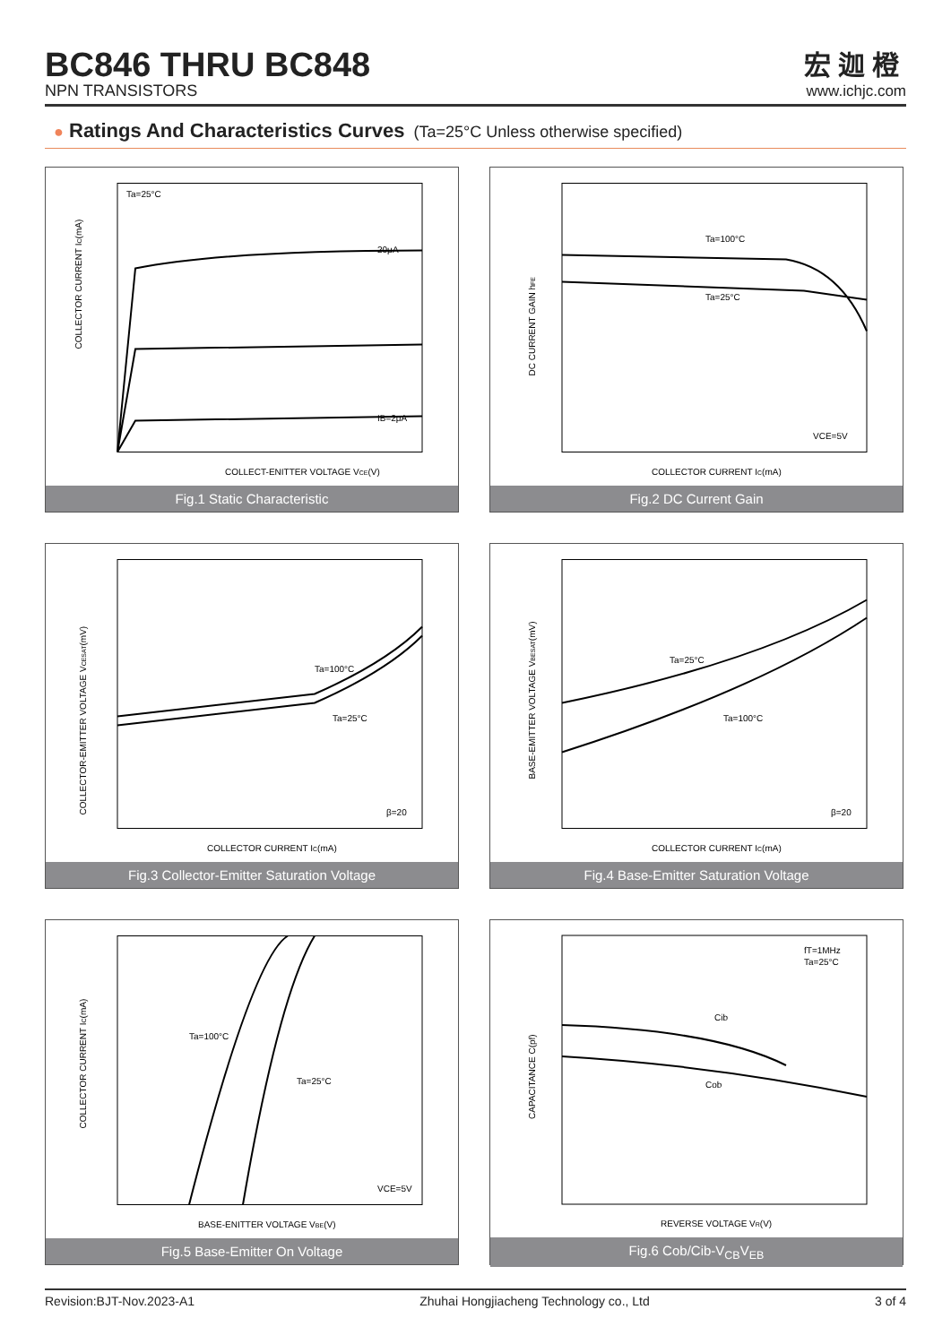BC846 THRU BC848
NPN TRANSISTORS
宏迦橙
www.ichjc.com
● Ratings And Characteristics Curves (Ta=25°C Unless otherwise specified)
Ta=25°C
20μA
IB=2μA
COLLECT-ENITTER VOLTAGE VCE(V)
COLLECTOR CURRENT IC(mA)
Fig.1 Static Characteristic
Ta=100°C
Ta=25°C
VCE=5V
COLLECTOR CURRENT IC(mA)
DC CURRENT GAIN hFE
Fig.2 DC Current Gain
Ta=100°C
Ta=25°C
β=20
COLLECTOR CURRENT IC(mA)
COLLECTOR-EMITTER VOLTAGE VCESAT(mV)
Fig.3 Collector-Emitter Saturation Voltage
Ta=25°C
Ta=100°C
β=20
COLLECTOR CURRENT IC(mA)
BASE-EMITTER VOLTAGE VBESAT(mV)
Fig.4 Base-Emitter Saturation Voltage
Ta=100°C
Ta=25°C
VCE=5V
BASE-ENITTER VOLTAGE VBE(V)
COLLECTOR CURRENT IC(mA)
Fig.5 Base-Emitter On Voltage
fT=1MHz
Ta=25°C
Cib
Cob
REVERSE VOLTAGE VR(V)
CAPACITANCE C(pf)
Fig.6 Cob/Cib-V<sub>CB</sub>V<sub>EB</sub>
Revision:BJT-Nov.2023-A1 Zhuhai Hongjiacheng Technology co., Ltd 3 of 4